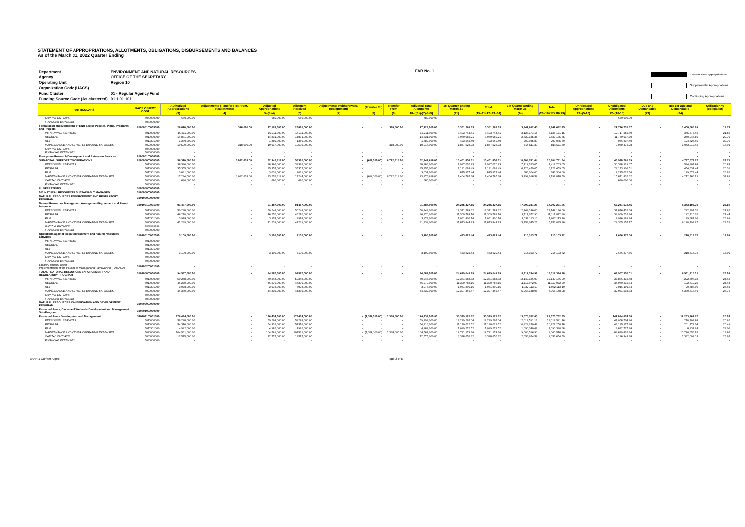STATEMENT OF APPROPRIATIONS, ALLOTMENTS, OBLIGATIONS, DISBURSEMENTS AND BALANCES
As of the March 31, 2022 Quarter Ending
| Department | ENVIRONMENT AND NATURAL RESOURCES |
| Agency | OFFICE OF THE SECRETARY |
| Operating Unit | Region 10 |
| Organization Code (UACS) | |
| Fund Cluster | 01 - Regular Agency Fund |
| Funding Source Code (As clustered) | 01 1 01 101 |
FAR No. 1
| | Current Year Appropriations |
| | Supplemental Appropriations |
| | Continuing Appropriations |
| PARTICULARS | UACS OBJECT CODE | Authorized Appropriations | Adjustments (Transfer (To) From, Realignment) | Adjusted Appropriations | Allotment Received | Adjustments (Withdrawals, Realignment) | (Transfer To) | Transfer From | Adjusted Total Allotments | 1st Quarter Ending March 31 | Total | 1st Quarter Ending March 31 | Total | Unreleased Appropriations | Unobligated Allotments | Due and Demandable | Not Yet Due and Demandable | Utilization % (oblig/allot) |
| --- | --- | --- | --- | --- | --- | --- | --- | --- | --- | --- | --- | --- | --- | --- | --- | --- | --- | --- |
| | | (3) | (4) | 5=(3+4) | (6) | (7) | (8) | (9) | 10=[(6+(-)7)-8+9] | (11) | (15=11+12+13+14) | (16) | (20=16+17+18+19) | 21=(5-10) | 22=(10-15) | (23) | (24) | |
| CAPITAL OUTLAYS | 5060000000 | 680,000.00 | - | 680,000.00 | 680,000.00 | - | - | - | 680,000.00 | - | - | - | - | - | 680,000.00 | - | - | - |
| FINANCIAL EXPENSES | 5030000000 | - | - | - | - | - | - | - | - | - | - | - | - | - | - | - | - | - |
| Formulation and Monitoring of ENR Sector Policies, Plans, Programs and Projects | 200000100005000 | 26,810,000.00 | 318,000.00 | 27,128,000.00 | 26,810,000.00 | - | - | 318,000.00 | 27,128,000.00 | 5,351,268.33 | 5,351,268.33 | 3,942,682.45 | 3,942,682.45 | - | 21,776,731.67 | - | 1,408,585.88 | 19.73 |
| PERSONNEL SERVICES | 5010000000 | 16,211,000.00 | - | 16,211,000.00 | 16,211,000.00 | - | - | - | 16,211,000.00 | 3,493,744.61 | 3,493,744.61 | 3,128,171.15 | 3,128,171.15 | - | 12,717,255.39 | - | 365,573.46 | 21.55 |
| REGULAR | 5010000000 | 14,831,000.00 | - | 14,831,000.00 | 14,831,000.00 | - | - | - | 14,831,000.00 | 3,070,082.21 | 3,070,082.21 | 2,829,135.35 | 2,829,135.35 | - | 11,760,917.79 | - | 240,946.86 | 20.70 |
| RLIP | 5010301000 | 1,380,000.00 | - | 1,380,000.00 | 1,380,000.00 | - | - | - | 1,380,000.00 | 423,662.40 | 423,662.40 | 299,035.80 | 299,035.80 | - | 956,337.60 | - | 124,626.60 | 30.70 |
| MAINTENANCE AND OTHER OPERATING EXPENSES | 5020000000 | 10,599,000.00 | 318,000.00 | 10,917,000.00 | 10,599,000.00 | - | - | 318,000.00 | 10,917,000.00 | 1,857,523.72 | 1,857,523.72 | 814,511.30 | 814,511.30 | - | 9,059,476.28 | - | 1,043,012.42 | 17.01 |
| CAPITAL OUTLAYS | 5060000000 | - | - | - | - | - | - | - | - | - | - | - | - | - | - | - | - | - |
| FINANCIAL EXPENSES | 5030000000 | - | - | - | - | - | - | - | - | - | - | - | - | - | - | - | - | - |
| Ecosystem Research Development and Extension Services | 200000100006000 | - | - | - | - | - | - | - | - | - | - | - | - | - | - | - | - | - |
| SUB-TOTAL, SUPPORT TO OPERATIONS | 200000000000000 | 56,310,000.00 | 6,032,618.00 | 62,342,618.00 | 56,310,000.00 | - | (690,000.00) | 6,722,618.00 | 62,342,618.00 | 15,401,856.31 | 15,401,856.31 | 10,604,781.64 | 10,604,781.64 | - | 46,940,761.69 | - | 4,797,074.67 | 24.71 |
| PERSONNEL SERVICES | 5010000000 | 38,386,000.00 | - | 38,386,000.00 | 38,386,000.00 | - | - | - | 38,386,000.00 | 7,997,070.93 | 7,997,070.93 | 7,412,763.05 | 7,412,763.05 | - | 30,388,929.07 | - | 584,307.88 | 20.83 |
| REGULAR | 5010000000 | 35,355,000.00 | - | 35,355,000.00 | 35,355,000.00 | - | - | - | 35,355,000.00 | 7,181,093.49 | 7,181,093.49 | 6,726,459.05 | 6,726,459.05 | - | 28,173,906.51 | - | 454,634.44 | 20.31 |
| RLIP | 5010301000 | 3,031,000.00 | - | 3,031,000.00 | 3,031,000.00 | - | - | - | 3,031,000.00 | 815,977.44 | 815,977.44 | 686,304.00 | 686,304.00 | - | 2,215,022.56 | - | 129,673.44 | 26.92 |
| MAINTENANCE AND OTHER OPERATING EXPENSES | 5020000000 | 17,244,000.00 | 6,032,618.00 | 23,276,618.00 | 17,244,000.00 | - | (690,000.00) | 6,722,618.00 | 23,276,618.00 | 7,404,785.38 | 7,404,785.38 | 3,192,018.59 | 3,192,018.59 | - | 15,871,832.62 | - | 4,212,766.79 | 31.81 |
| CAPITAL OUTLAYS | 5060000000 | 680,000.00 | - | 680,000.00 | 680,000.00 | - | - | - | 680,000.00 | - | - | - | - | - | 680,000.00 | - | - | - |
| FINANCIAL EXPENSES | 5030000000 | - | - | - | - | - | - | - | - | - | - | - | - | - | - | - | - | - |
| III. OPERATIONS | 300000000000000 | | | | | | | | | | | | | | | | | |
| 001 NATURAL RESOURCES SUSTAINABLY MANAGED | 310000000000000 | | | | | | | | | | | | | | | | | |
| NATURAL RESOURCES ENFORCEMENT AND REGULATORY PROGRAM | 310100000000000 | | | | | | | | | | | | | | | | | |
| Natural Resources Management Arrangement/Agreement and Permit Issuance | 310100100001000 | 91,487,000.00 | - | 91,487,000.00 | 91,487,000.00 | - | - | - | 91,487,000.00 | 24,245,427.55 | 24,245,427.55 | 17,902,231.26 | 17,902,231.26 | - | 67,241,572.45 | - | 6,343,196.29 | 26.50 |
| PERSONNEL SERVICES | 5010000000 | 50,248,000.00 | - | 50,248,000.00 | 50,248,000.00 | - | - | - | 50,248,000.00 | 12,371,583.32 | 12,371,583.32 | 12,149,186.00 | 12,149,186.00 | - | 37,876,416.68 | - | 222,397.32 | 24.62 |
| REGULAR | 5010000000 | 46,270,000.00 | - | 46,270,000.00 | 46,270,000.00 | - | - | - | 46,270,000.00 | 11,309,783.16 | 11,309,783.16 | 11,117,072.90 | 11,117,072.90 | - | 34,960,216.84 | - | 192,710.26 | 24.44 |
| RLIP | 5010301000 | 3,978,000.00 | - | 3,978,000.00 | 3,978,000.00 | - | - | - | 3,978,000.00 | 1,061,800.16 | 1,061,800.16 | 1,032,113.10 | 1,032,113.10 | - | 2,916,199.84 | - | 29,687.06 | 26.69 |
| MAINTENANCE AND OTHER OPERATING EXPENSES | 5020000000 | 41,239,000.00 | - | 41,239,000.00 | 41,239,000.00 | - | - | - | 41,239,000.00 | 11,873,844.23 | 11,873,844.23 | 5,753,045.26 | 5,753,045.26 | - | 29,365,155.77 | - | 6,120,798.97 | 28.79 |
| CAPITAL OUTLAYS | 5060000000 | - | - | - | - | - | - | - | - | - | - | - | - | - | - | - | - | - |
| FINANCIAL EXPENSES | 5030000000 | - | - | - | - | - | - | - | - | - | - | - | - | - | - | - | - | - |
| Operations against illegal environment and natural resources activities | 310100100002000 | 3,100,000.00 | - | 3,100,000.00 | 3,100,000.00 | - | - | - | 3,100,000.00 | 433,622.44 | 433,622.44 | 215,103.72 | 215,103.72 | - | 2,666,377.56 | - | 218,518.72 | 13.99 |
| PERSONNEL SERVICES | 5010000000 | - | - | - | - | - | - | - | - | - | - | - | - | - | - | - | - | - |
| REGULAR | 5010000000 | - | - | - | - | - | - | - | - | - | - | - | - | - | - | - | - | - |
| RLIP | 5010301000 | - | - | - | - | - | - | - | - | - | - | - | - | - | - | - | - | - |
| MAINTENANCE AND OTHER OPERATING EXPENSES | 5020000000 | 3,100,000.00 | - | 3,100,000.00 | 3,100,000.00 | - | - | - | 3,100,000.00 | 433,622.44 | 433,622.44 | 215,103.72 | 215,103.72 | - | 2,666,377.56 | - | 218,518.72 | 13.99 |
| CAPITAL OUTLAYS | 5060000000 | - | - | - | - | - | - | - | - | - | - | - | - | - | - | - | - | - |
| FINANCIAL EXPENSES | 5030000000 | - | - | - | - | - | - | - | - | - | - | - | - | - | - | - | - | - |
| Locally Funded Project Implementation of the Payapa at Masaganang PamayaNAn (PAMANA) | 310100200001000 | - | - | - | - | - | - | - | - | - | - | - | - | - | - | - | - | - |
| TOTAL - NATURAL RESOURCES ENFORCEMENT AND REGULATORY PROGRAM | 310100000000000 | 94,587,000.00 | - | 94,587,000.00 | 94,587,000.00 | - | - | - | 94,587,000.00 | 24,679,049.99 | 24,679,049.99 | 18,117,334.98 | 18,117,334.98 | - | 69,907,950.01 | - | 6,561,715.01 | 26.09 |
| PERSONNEL SERVICES | 5010000000 | 50,248,000.00 | - | 50,248,000.00 | 50,248,000.00 | - | - | - | 50,248,000.00 | 12,371,583.32 | 12,371,583.32 | 12,149,186.00 | 12,149,186.00 | - | 37,876,416.68 | - | 222,397.32 | 24.62 |
| REGULAR | 5010000000 | 46,270,000.00 | - | 46,270,000.00 | 46,270,000.00 | - | - | - | 46,270,000.00 | 11,309,783.16 | 11,309,783.16 | 11,117,072.90 | 11,117,072.90 | - | 34,960,216.84 | - | 192,710.26 | 24.44 |
| RLIP | 5010301000 | 3,978,000.00 | - | 3,978,000.00 | 3,978,000.00 | - | - | - | 3,978,000.00 | 1,061,800.16 | 1,061,800.16 | 1,032,113.10 | 1,032,113.10 | - | 2,916,199.84 | - | 29,687.06 | 26.69 |
| MAINTENANCE AND OTHER OPERATING EXPENSES | 5020000000 | 44,339,000.00 | - | 44,339,000.00 | 44,339,000.00 | - | - | - | 44,339,000.00 | 12,307,466.67 | 12,307,466.67 | 5,968,148.98 | 5,968,148.98 | - | 32,031,533.33 | - | 6,339,317.69 | 27.76 |
| CAPITAL OUTLAYS | 5060000000 | - | - | - | - | - | - | - | - | - | - | - | - | - | - | - | - | - |
| FINANCIAL EXPENSES | 5030000000 | - | - | - | - | - | - | - | - | - | - | - | - | - | - | - | - | - |
| NATURAL RESOURCES CONSERVATION AND DEVELOPMENT PROGRAM | 310200000000000 | | | | | | | | | | | | | | | | | |
| Protected Areas, Caves and Wetlands Development and Management Sub-Program | 310201000000000 | | | | | | | | | | | | | | | | | |
| Protected Areas Development and Management | 310201100001000 | 176,434,000.00 | - | 176,434,000.00 | 176,434,000.00 | - | (1,338,000.00) | 1,338,000.00 | 176,434,000.00 | 35,339,125.32 | 35,339,125.32 | 23,075,762.65 | 23,075,762.65 | - | 141,094,874.68 | - | 12,263,362.67 | 20.03 |
| PERSONNEL SERVICES | 5010000000 | 59,298,000.00 | - | 59,298,000.00 | 59,298,000.00 | - | - | - | 59,298,000.00 | 12,229,295.04 | 12,229,295.04 | 12,018,591.16 | 12,018,591.16 | - | 47,068,704.96 | - | 210,703.88 | 20.62 |
| REGULAR | 5010000000 | 54,316,000.00 | - | 54,316,000.00 | 54,316,000.00 | - | - | - | 54,316,000.00 | 11,130,022.52 | 11,130,022.52 | 10,928,250.48 | 10,928,250.48 | - | 43,185,977.48 | - | 201,772.04 | 20.49 |
| RLIP | 5010301000 | 4,982,000.00 | - | 4,982,000.00 | 4,982,000.00 | - | - | - | 4,982,000.00 | 1,099,272.52 | 1,099,272.52 | 1,090,340.68 | 1,090,340.68 | - | 3,882,727.48 | - | 8,931.84 | 22.06 |
| MAINTENANCE AND OTHER OPERATING EXPENSES | 5020000000 | 104,561,000.00 | - | 104,561,000.00 | 104,561,000.00 | - | (1,338,000.00) | 1,338,000.00 | 104,561,000.00 | 19,721,173.66 | 19,721,173.66 | 9,000,516.90 | 9,000,516.90 | - | 84,839,826.34 | - | 10,720,656.76 | 18.86 |
| CAPITAL OUTLAYS | 5060000000 | 12,575,000.00 | - | 12,575,000.00 | 12,575,000.00 | - | - | - | 12,575,000.00 | 3,388,656.62 | 3,388,656.62 | 2,056,654.59 | 2,056,654.59 | - | 9,186,343.38 | - | 1,332,002.03 | 26.95 |
| FINANCIAL EXPENSES | 5030000000 | - | - | - | - | - | - | - | - | - | - | - | - | - | - | - | - | - |
BFAR 1 Current Appro Page 2 of 5